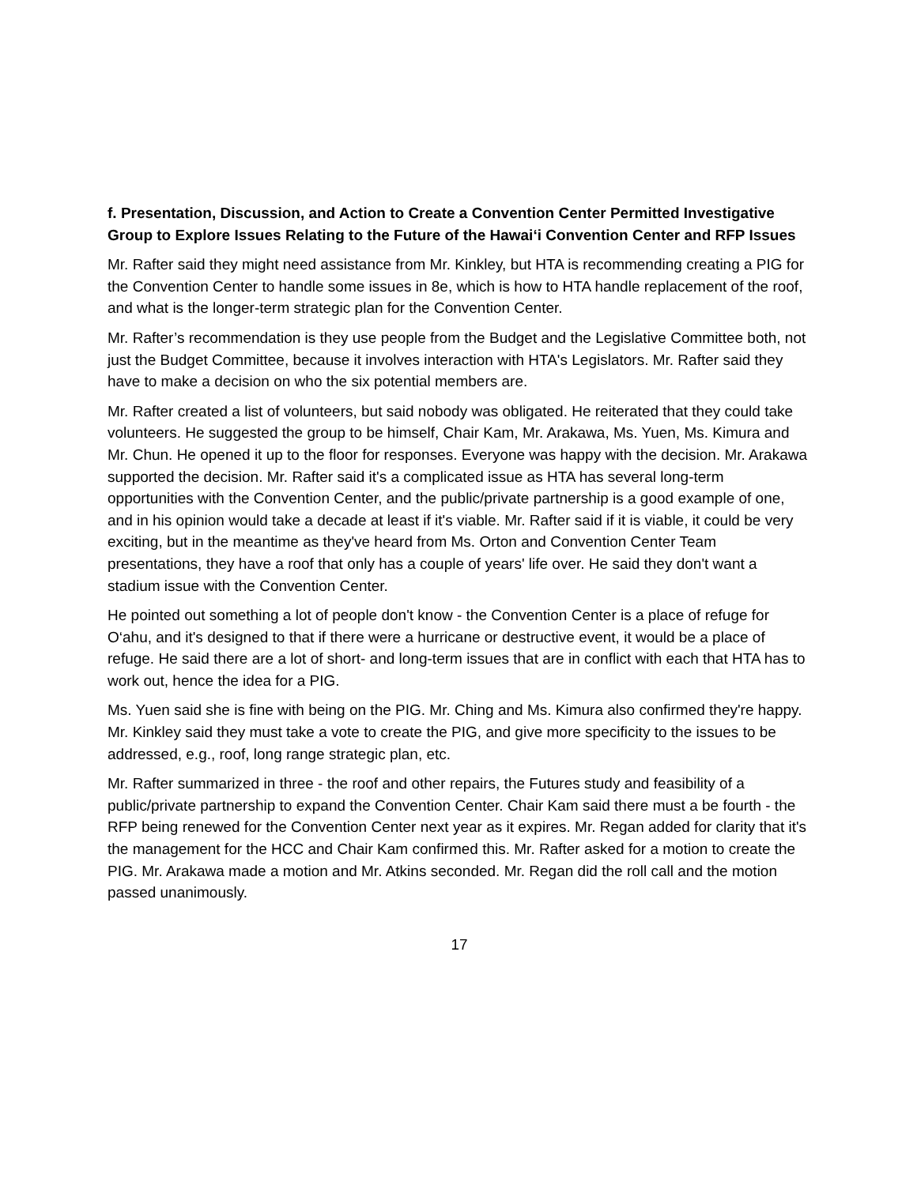f. Presentation, Discussion, and Action to Create a Convention Center Permitted Investigative Group to Explore Issues Relating to the Future of the Hawai‘i Convention Center and RFP Issues
Mr. Rafter said they might need assistance from Mr. Kinkley, but HTA is recommending creating a PIG for the Convention Center to handle some issues in 8e, which is how to HTA handle replacement of the roof, and what is the longer-term strategic plan for the Convention Center.
Mr. Rafter’s recommendation is they use people from the Budget and the Legislative Committee both, not just the Budget Committee, because it involves interaction with HTA's Legislators. Mr. Rafter said they have to make a decision on who the six potential members are.
Mr. Rafter created a list of volunteers, but said nobody was obligated. He reiterated that they could take volunteers. He suggested the group to be himself, Chair Kam, Mr. Arakawa, Ms. Yuen, Ms. Kimura and Mr. Chun. He opened it up to the floor for responses. Everyone was happy with the decision. Mr. Arakawa supported the decision. Mr. Rafter said it's a complicated issue as HTA has several long-term opportunities with the Convention Center, and the public/private partnership is a good example of one, and in his opinion would take a decade at least if it's viable. Mr. Rafter said if it is viable, it could be very exciting, but in the meantime as they've heard from Ms. Orton and Convention Center Team presentations, they have a roof that only has a couple of years' life over. He said they don't want a stadium issue with the Convention Center.
He pointed out something a lot of people don't know - the Convention Center is a place of refuge for O‘ahu, and it's designed to that if there were a hurricane or destructive event, it would be a place of refuge. He said there are a lot of short- and long-term issues that are in conflict with each that HTA has to work out, hence the idea for a PIG.
Ms. Yuen said she is fine with being on the PIG. Mr. Ching and Ms. Kimura also confirmed they're happy. Mr. Kinkley said they must take a vote to create the PIG, and give more specificity to the issues to be addressed, e.g., roof, long range strategic plan, etc.
Mr. Rafter summarized in three - the roof and other repairs, the Futures study and feasibility of a public/private partnership to expand the Convention Center. Chair Kam said there must a be fourth - the RFP being renewed for the Convention Center next year as it expires. Mr. Regan added for clarity that it's the management for the HCC and Chair Kam confirmed this. Mr. Rafter asked for a motion to create the PIG. Mr. Arakawa made a motion and Mr. Atkins seconded. Mr. Regan did the roll call and the motion passed unanimously.
17